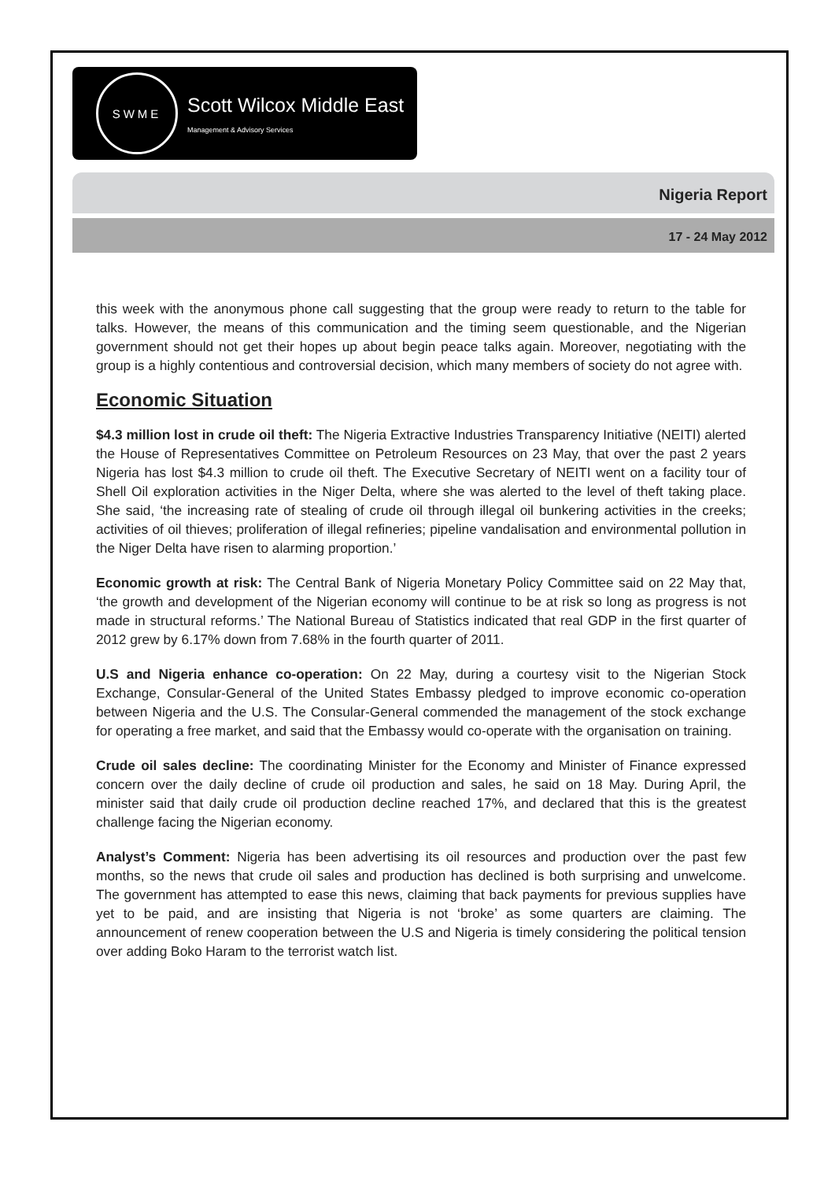SWME
Scott Wilcox Middle East
Management & Advisory Services
Nigeria Report
17 - 24 May 2012
this week with the anonymous phone call suggesting that the group were ready to return to the table for talks. However, the means of this communication and the timing seem questionable, and the Nigerian government should not get their hopes up about begin peace talks again. Moreover, negotiating with the group is a highly contentious and controversial decision, which many members of society do not agree with.
Economic Situation
$4.3 million lost in crude oil theft: The Nigeria Extractive Industries Transparency Initiative (NEITI) alerted the House of Representatives Committee on Petroleum Resources on 23 May, that over the past 2 years Nigeria has lost $4.3 million to crude oil theft. The Executive Secretary of NEITI went on a facility tour of Shell Oil exploration activities in the Niger Delta, where she was alerted to the level of theft taking place. She said, ‘the increasing rate of stealing of crude oil through illegal oil bunkering activities in the creeks; activities of oil thieves; proliferation of illegal refineries; pipeline vandalisation and environmental pollution in the Niger Delta have risen to alarming proportion.’
Economic growth at risk: The Central Bank of Nigeria Monetary Policy Committee said on 22 May that, ‘the growth and development of the Nigerian economy will continue to be at risk so long as progress is not made in structural reforms.’ The National Bureau of Statistics indicated that real GDP in the first quarter of 2012 grew by 6.17% down from 7.68% in the fourth quarter of 2011.
U.S and Nigeria enhance co-operation: On 22 May, during a courtesy visit to the Nigerian Stock Exchange, Consular-General of the United States Embassy pledged to improve economic co-operation between Nigeria and the U.S. The Consular-General commended the management of the stock exchange for operating a free market, and said that the Embassy would co-operate with the organisation on training.
Crude oil sales decline: The coordinating Minister for the Economy and Minister of Finance expressed concern over the daily decline of crude oil production and sales, he said on 18 May. During April, the minister said that daily crude oil production decline reached 17%, and declared that this is the greatest challenge facing the Nigerian economy.
Analyst’s Comment: Nigeria has been advertising its oil resources and production over the past few months, so the news that crude oil sales and production has declined is both surprising and unwelcome. The government has attempted to ease this news, claiming that back payments for previous supplies have yet to be paid, and are insisting that Nigeria is not ‘broke’ as some quarters are claiming. The announcement of renew cooperation between the U.S and Nigeria is timely considering the political tension over adding Boko Haram to the terrorist watch list.